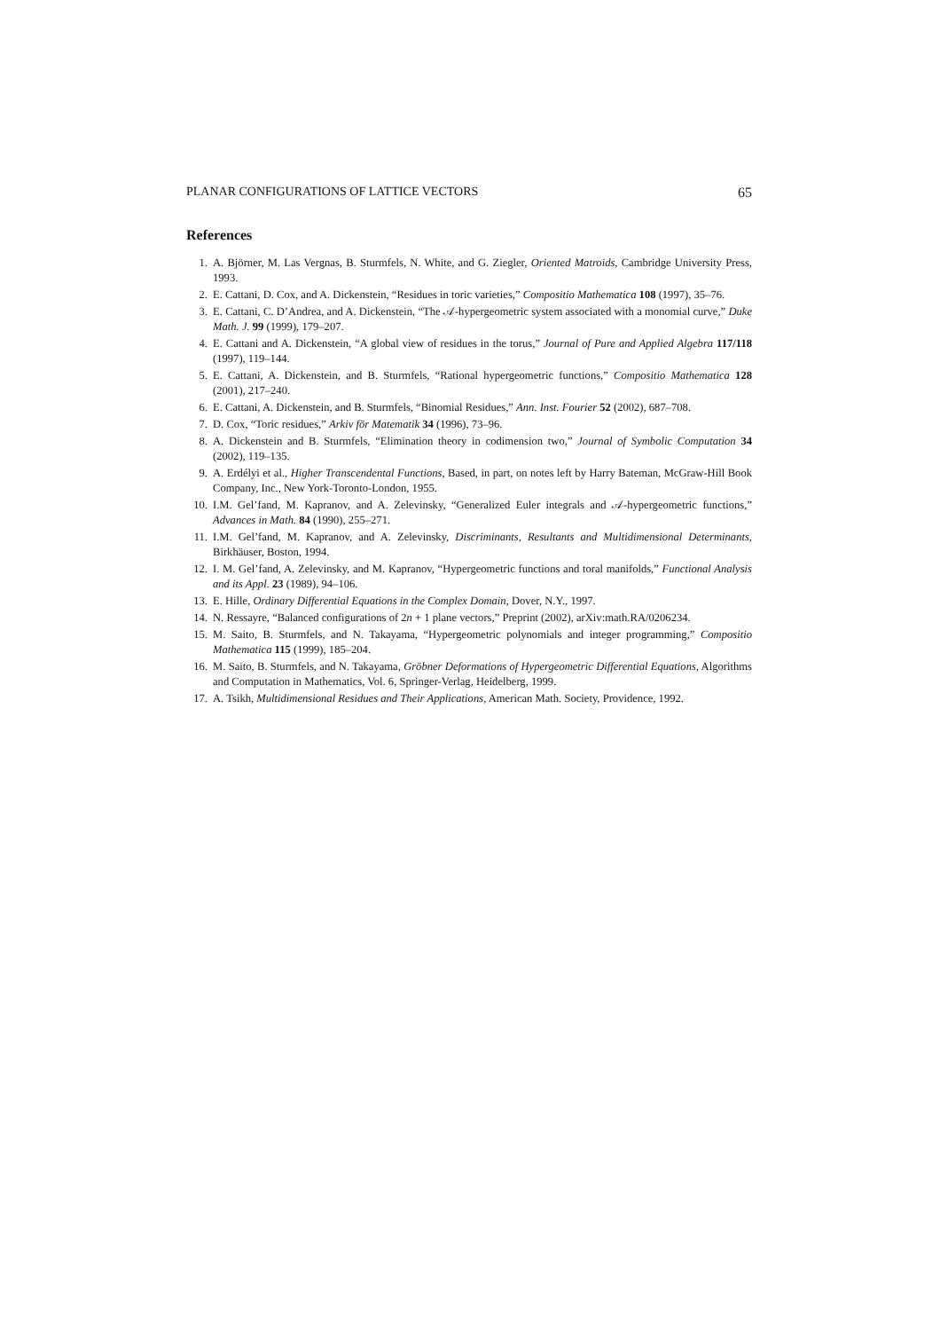PLANAR CONFIGURATIONS OF LATTICE VECTORS 65
References
1. A. Björner, M. Las Vergnas, B. Sturmfels, N. White, and G. Ziegler, Oriented Matroids, Cambridge University Press, 1993.
2. E. Cattani, D. Cox, and A. Dickenstein, “Residues in toric varieties,” Compositio Mathematica 108 (1997), 35–76.
3. E. Cattani, C. D’Andrea, and A. Dickenstein, “The 𝒜-hypergeometric system associated with a monomial curve,” Duke Math. J. 99 (1999), 179–207.
4. E. Cattani and A. Dickenstein, “A global view of residues in the torus,” Journal of Pure and Applied Algebra 117/118 (1997), 119–144.
5. E. Cattani, A. Dickenstein, and B. Sturmfels, “Rational hypergeometric functions,” Compositio Mathematica 128 (2001), 217–240.
6. E. Cattani, A. Dickenstein, and B. Sturmfels, “Binomial Residues,” Ann. Inst. Fourier 52 (2002), 687–708.
7. D. Cox, “Toric residues,” Arkiv för Matematik 34 (1996), 73–96.
8. A. Dickenstein and B. Sturmfels, “Elimination theory in codimension two,” Journal of Symbolic Computation 34 (2002), 119–135.
9. A. Erdélyi et al., Higher Transcendental Functions, Based, in part, on notes left by Harry Bateman, McGraw-Hill Book Company, Inc., New York-Toronto-London, 1955.
10. I.M. Gel’fand, M. Kapranov, and A. Zelevinsky, “Generalized Euler integrals and 𝒜-hypergeometric functions,” Advances in Math. 84 (1990), 255–271.
11. I.M. Gel’fand, M. Kapranov, and A. Zelevinsky, Discriminants, Resultants and Multidimensional Determinants, Birkhäuser, Boston, 1994.
12. I. M. Gel’fand, A. Zelevinsky, and M. Kapranov, “Hypergeometric functions and toral manifolds,” Functional Analysis and its Appl. 23 (1989), 94–106.
13. E. Hille, Ordinary Differential Equations in the Complex Domain, Dover, N.Y., 1997.
14. N. Ressayre, “Balanced configurations of 2n + 1 plane vectors,” Preprint (2002), arXiv:math.RA/0206234.
15. M. Saito, B. Sturmfels, and N. Takayama, “Hypergeometric polynomials and integer programming,” Compositio Mathematica 115 (1999), 185–204.
16. M. Saito, B. Sturmfels, and N. Takayama, Gröbner Deformations of Hypergeometric Differential Equations, Algorithms and Computation in Mathematics, Vol. 6, Springer-Verlag, Heidelberg, 1999.
17. A. Tsikh, Multidimensional Residues and Their Applications, American Math. Society, Providence, 1992.